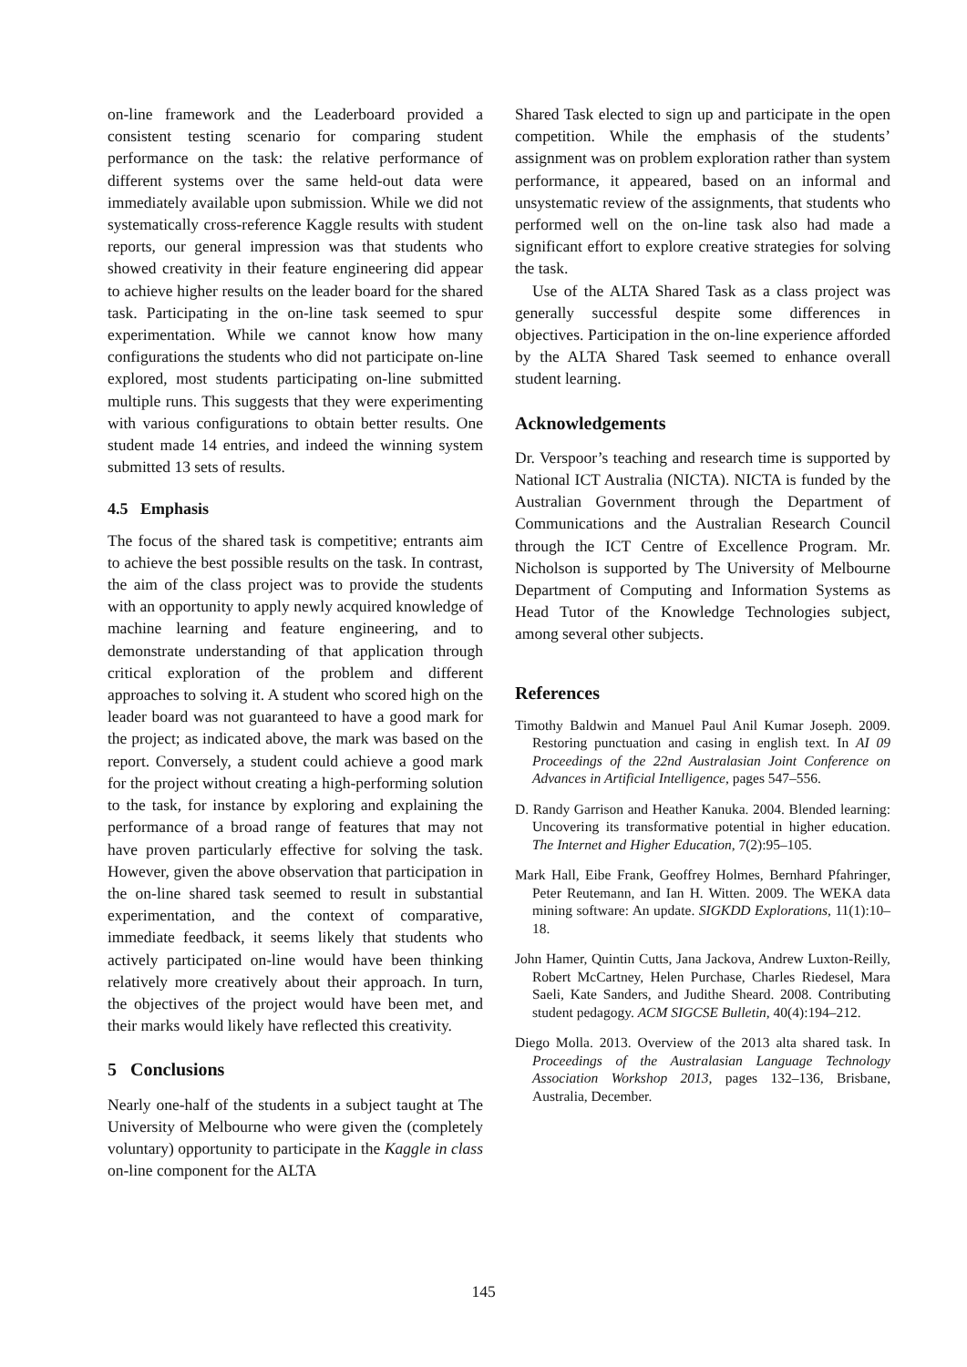on-line framework and the Leaderboard provided a consistent testing scenario for comparing student performance on the task: the relative performance of different systems over the same held-out data were immediately available upon submission. While we did not systematically cross-reference Kaggle results with student reports, our general impression was that students who showed creativity in their feature engineering did appear to achieve higher results on the leader board for the shared task. Participating in the on-line task seemed to spur experimentation. While we cannot know how many configurations the students who did not participate on-line explored, most students participating on-line submitted multiple runs. This suggests that they were experimenting with various configurations to obtain better results. One student made 14 entries, and indeed the winning system submitted 13 sets of results.
4.5 Emphasis
The focus of the shared task is competitive; entrants aim to achieve the best possible results on the task. In contrast, the aim of the class project was to provide the students with an opportunity to apply newly acquired knowledge of machine learning and feature engineering, and to demonstrate understanding of that application through critical exploration of the problem and different approaches to solving it. A student who scored high on the leader board was not guaranteed to have a good mark for the project; as indicated above, the mark was based on the report. Conversely, a student could achieve a good mark for the project without creating a high-performing solution to the task, for instance by exploring and explaining the performance of a broad range of features that may not have proven particularly effective for solving the task. However, given the above observation that participation in the on-line shared task seemed to result in substantial experimentation, and the context of comparative, immediate feedback, it seems likely that students who actively participated on-line would have been thinking relatively more creatively about their approach. In turn, the objectives of the project would have been met, and their marks would likely have reflected this creativity.
5 Conclusions
Nearly one-half of the students in a subject taught at The University of Melbourne who were given the (completely voluntary) opportunity to participate in the Kaggle in class on-line component for the ALTA
Shared Task elected to sign up and participate in the open competition. While the emphasis of the students’ assignment was on problem exploration rather than system performance, it appeared, based on an informal and unsystematic review of the assignments, that students who performed well on the on-line task also had made a significant effort to explore creative strategies for solving the task.
Use of the ALTA Shared Task as a class project was generally successful despite some differences in objectives. Participation in the on-line experience afforded by the ALTA Shared Task seemed to enhance overall student learning.
Acknowledgements
Dr. Verspoor’s teaching and research time is supported by National ICT Australia (NICTA). NICTA is funded by the Australian Government through the Department of Communications and the Australian Research Council through the ICT Centre of Excellence Program. Mr. Nicholson is supported by The University of Melbourne Department of Computing and Information Systems as Head Tutor of the Knowledge Technologies subject, among several other subjects.
References
Timothy Baldwin and Manuel Paul Anil Kumar Joseph. 2009. Restoring punctuation and casing in english text. In AI 09 Proceedings of the 22nd Australasian Joint Conference on Advances in Artificial Intelligence, pages 547–556.
D. Randy Garrison and Heather Kanuka. 2004. Blended learning: Uncovering its transformative potential in higher education. The Internet and Higher Education, 7(2):95–105.
Mark Hall, Eibe Frank, Geoffrey Holmes, Bernhard Pfahringer, Peter Reutemann, and Ian H. Witten. 2009. The WEKA data mining software: An update. SIGKDD Explorations, 11(1):10–18.
John Hamer, Quintin Cutts, Jana Jackova, Andrew Luxton-Reilly, Robert McCartney, Helen Purchase, Charles Riedesel, Mara Saeli, Kate Sanders, and Judithe Sheard. 2008. Contributing student pedagogy. ACM SIGCSE Bulletin, 40(4):194–212.
Diego Molla. 2013. Overview of the 2013 alta shared task. In Proceedings of the Australasian Language Technology Association Workshop 2013, pages 132–136, Brisbane, Australia, December.
145